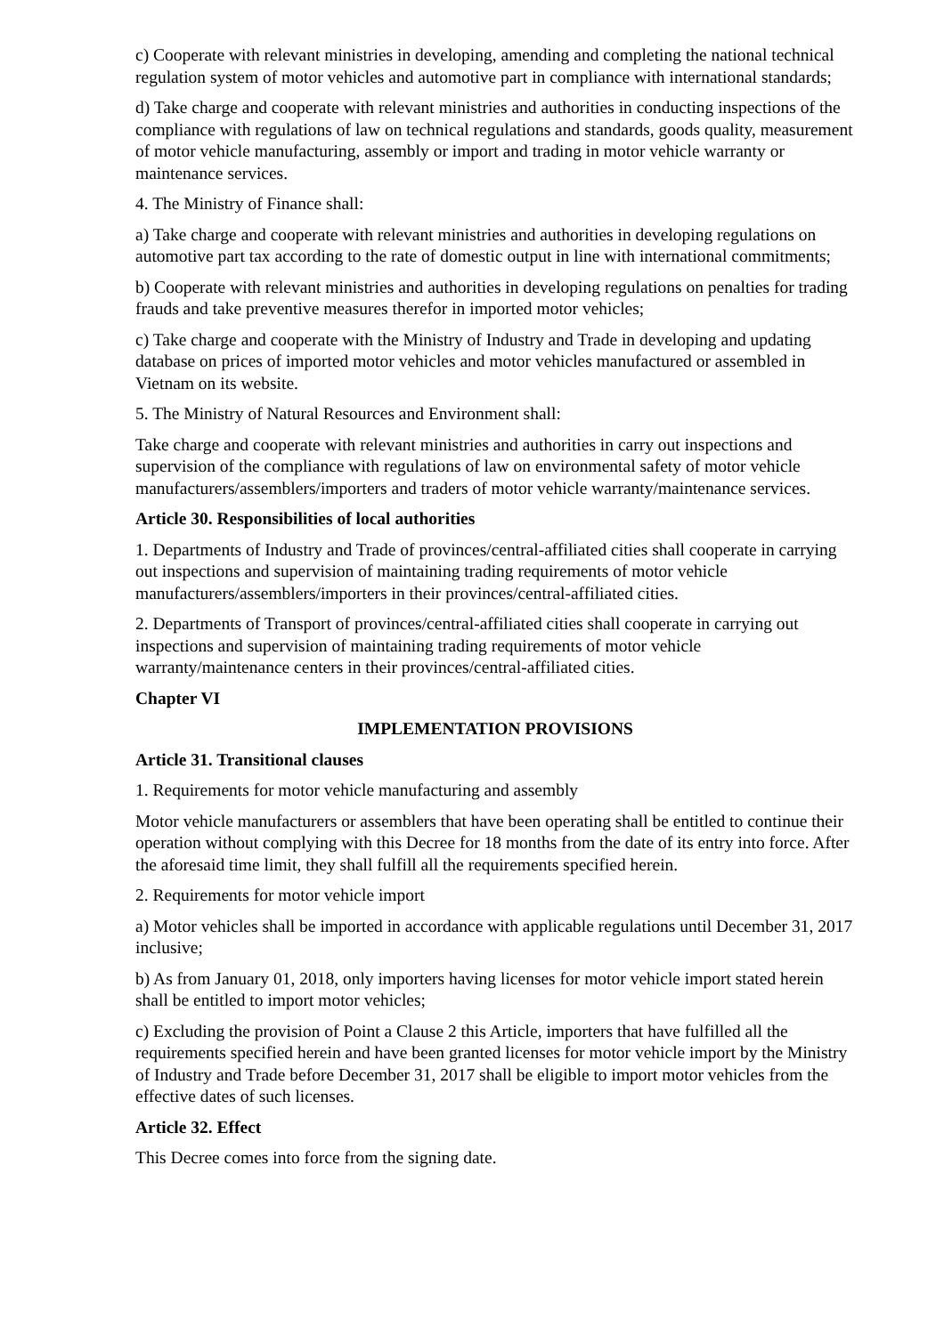c) Cooperate with relevant ministries in developing, amending and completing the national technical regulation system of motor vehicles and automotive part in compliance with international standards;
d) Take charge and cooperate with relevant ministries and authorities in conducting inspections of the compliance with regulations of law on technical regulations and standards, goods quality, measurement of motor vehicle manufacturing, assembly or import and trading in motor vehicle warranty or maintenance services.
4. The Ministry of Finance shall:
a) Take charge and cooperate with relevant ministries and authorities in developing regulations on automotive part tax according to the rate of domestic output in line with international commitments;
b) Cooperate with relevant ministries and authorities in developing regulations on penalties for trading frauds and take preventive measures therefor in imported motor vehicles;
c) Take charge and cooperate with the Ministry of Industry and Trade in developing and updating database on prices of imported motor vehicles and motor vehicles manufactured or assembled in Vietnam on its website.
5. The Ministry of Natural Resources and Environment shall:
Take charge and cooperate with relevant ministries and authorities in carry out inspections and supervision of the compliance with regulations of law on environmental safety of motor vehicle manufacturers/assemblers/importers and traders of motor vehicle warranty/maintenance services.
Article 30. Responsibilities of local authorities
1. Departments of Industry and Trade of provinces/central-affiliated cities shall cooperate in carrying out inspections and supervision of maintaining trading requirements of motor vehicle manufacturers/assemblers/importers in their provinces/central-affiliated cities.
2. Departments of Transport of provinces/central-affiliated cities shall cooperate in carrying out inspections and supervision of maintaining trading requirements of motor vehicle warranty/maintenance centers in their provinces/central-affiliated cities.
Chapter VI
IMPLEMENTATION PROVISIONS
Article 31. Transitional clauses
1. Requirements for motor vehicle manufacturing and assembly
Motor vehicle manufacturers or assemblers that have been operating shall be entitled to continue their operation without complying with this Decree for 18 months from the date of its entry into force. After the aforesaid time limit, they shall fulfill all the requirements specified herein.
2. Requirements for motor vehicle import
a) Motor vehicles shall be imported in accordance with applicable regulations until December 31, 2017 inclusive;
b) As from January 01, 2018, only importers having licenses for motor vehicle import stated herein shall be entitled to import motor vehicles;
c) Excluding the provision of Point a Clause 2 this Article, importers that have fulfilled all the requirements specified herein and have been granted licenses for motor vehicle import by the Ministry of Industry and Trade before December 31, 2017 shall be eligible to import motor vehicles from the effective dates of such licenses.
Article 32. Effect
This Decree comes into force from the signing date.